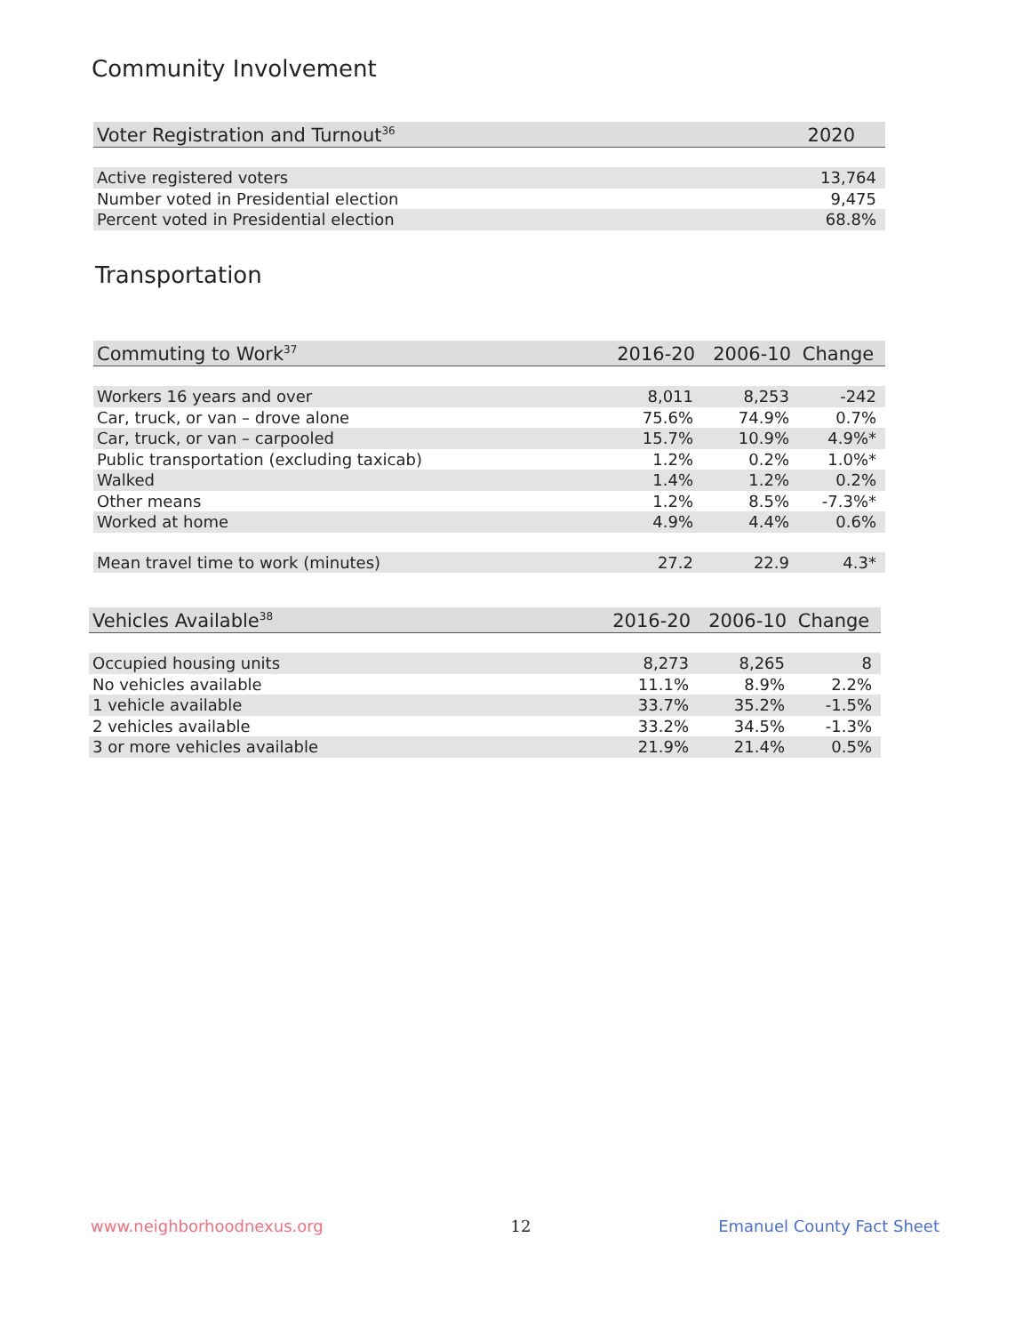Community Involvement
| Voter Registration and Turnout<sup>36</sup> | 2020 |
| --- | --- |
| Active registered voters | 13,764 |
| Number voted in Presidential election | 9,475 |
| Percent voted in Presidential election | 68.8% |
Transportation
| Commuting to Work<sup>37</sup> | 2016-20 | 2006-10 | Change |
| --- | --- | --- | --- |
| Workers 16 years and over | 8,011 | 8,253 | -242 |
| Car, truck, or van – drove alone | 75.6% | 74.9% | 0.7% |
| Car, truck, or van – carpooled | 15.7% | 10.9% | 4.9%* |
| Public transportation (excluding taxicab) | 1.2% | 0.2% | 1.0%* |
| Walked | 1.4% | 1.2% | 0.2% |
| Other means | 1.2% | 8.5% | -7.3%* |
| Worked at home | 4.9% | 4.4% | 0.6% |
| Mean travel time to work (minutes) | 27.2 | 22.9 | 4.3* |
| Vehicles Available<sup>38</sup> | 2016-20 | 2006-10 | Change |
| --- | --- | --- | --- |
| Occupied housing units | 8,273 | 8,265 | 8 |
| No vehicles available | 11.1% | 8.9% | 2.2% |
| 1 vehicle available | 33.7% | 35.2% | -1.5% |
| 2 vehicles available | 33.2% | 34.5% | -1.3% |
| 3 or more vehicles available | 21.9% | 21.4% | 0.5% |
www.neighborhoodnexus.org 12 Emanuel County Fact Sheet